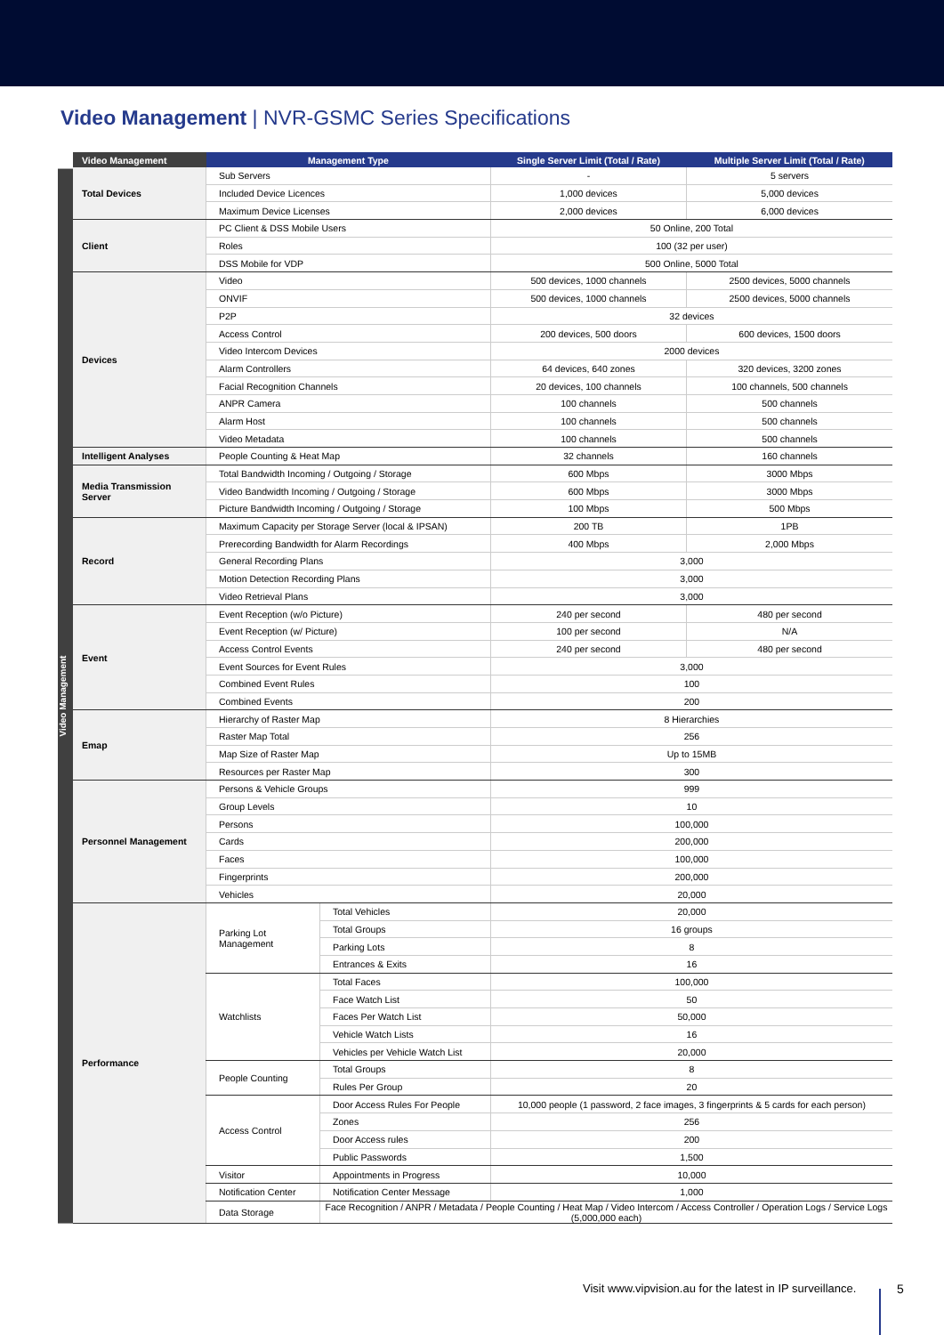Video Management | NVR-GSMC Series Specifications
Video Management
| Video Management | Management Type | | Single Server Limit (Total / Rate) | Multiple Server Limit (Total / Rate) |
| --- | --- | --- | --- | --- |
| Total Devices | Sub Servers | | - | 5 servers |
| | Included Device Licences | | 1,000 devices | 5,000 devices |
| | Maximum Device Licenses | | 2,000 devices | 6,000 devices |
| Client | PC Client & DSS Mobile Users | | 50 Online, 200 Total | |
| | Roles | | 100 (32 per user) | |
| | DSS Mobile for VDP | | 500 Online, 5000 Total | |
| Devices | Video | | 500 devices, 1000 channels | 2500 devices, 5000 channels |
| | ONVIF | | 500 devices, 1000 channels | 2500 devices, 5000 channels |
| | P2P | | 32 devices | |
| | Access Control | | 200 devices, 500 doors | 600 devices, 1500 doors |
| | Video Intercom Devices | | 2000 devices | |
| | Alarm Controllers | | 64 devices, 640 zones | 320 devices, 3200 zones |
| | Facial Recognition Channels | | 20 devices, 100 channels | 100 channels, 500 channels |
| | ANPR Camera | | 100 channels | 500 channels |
| | Alarm Host | | 100 channels | 500 channels |
| | Video Metadata | | 100 channels | 500 channels |
| Intelligent Analyses | People Counting & Heat Map | | 32 channels | 160 channels |
| Media Transmission Server | Total Bandwidth Incoming / Outgoing / Storage | | 600 Mbps | 3000 Mbps |
| | Video Bandwidth Incoming / Outgoing / Storage | | 600 Mbps | 3000 Mbps |
| | Picture Bandwidth Incoming / Outgoing / Storage | | 100 Mbps | 500 Mbps |
| Record | Maximum Capacity per Storage Server (local & IPSAN) | | 200 TB | 1PB |
| | Prerecording Bandwidth for Alarm Recordings | | 400 Mbps | 2,000 Mbps |
| | General Recording Plans | | 3,000 | |
| | Motion Detection Recording Plans | | 3,000 | |
| | Video Retrieval Plans | | 3,000 | |
| Event | Event Reception (w/o Picture) | | 240 per second | 480 per second |
| | Event Reception (w/ Picture) | | 100 per second | N/A |
| | Access Control Events | | 240 per second | 480 per second |
| | Event Sources for Event Rules | | 3,000 | |
| | Combined Event Rules | | 100 | |
| | Combined Events | | 200 | |
| Emap | Hierarchy of Raster Map | | 8 Hierarchies | |
| | Raster Map Total | | 256 | |
| | Map Size of Raster Map | | Up to 15MB | |
| | Resources per Raster Map | | 300 | |
| Personnel Management | Persons & Vehicle Groups | | 999 | |
| | Group Levels | | 10 | |
| | Persons | | 100,000 | |
| | Cards | | 200,000 | |
| | Faces | | 100,000 | |
| | Fingerprints | | 200,000 | |
| | Vehicles | | 20,000 | |
| Performance | Parking Lot Management | Total Vehicles | 20,000 | |
| | | Total Groups | 16 groups | |
| | | Parking Lots | 8 | |
| | | Entrances & Exits | 16 | |
| | Watchlists | Total Faces | 100,000 | |
| | | Face Watch List | 50 | |
| | | Faces Per Watch List | 50,000 | |
| | | Vehicle Watch Lists | 16 | |
| | | Vehicles per Vehicle Watch List | 20,000 | |
| | People Counting | Total Groups | 8 | |
| | | Rules Per Group | 20 | |
| | Access Control | Door Access Rules For People | 10,000 people (1 password, 2 face images, 3 fingerprints & 5 cards for each person) | |
| | | Zones | 256 | |
| | | Door Access rules | 200 | |
| | | Public Passwords | 1,500 | |
| | Visitor | Appointments in Progress | 10,000 | |
| | Notification Center | Notification Center Message | 1,000 | |
| | Data Storage | Face Recognition / ANPR / Metadata / People Counting / Heat Map / Video Intercom / Access Controller / Operation Logs / Service Logs (5,000,000 each) | | |
Visit www.vipvision.au for the latest in IP surveillance.
5